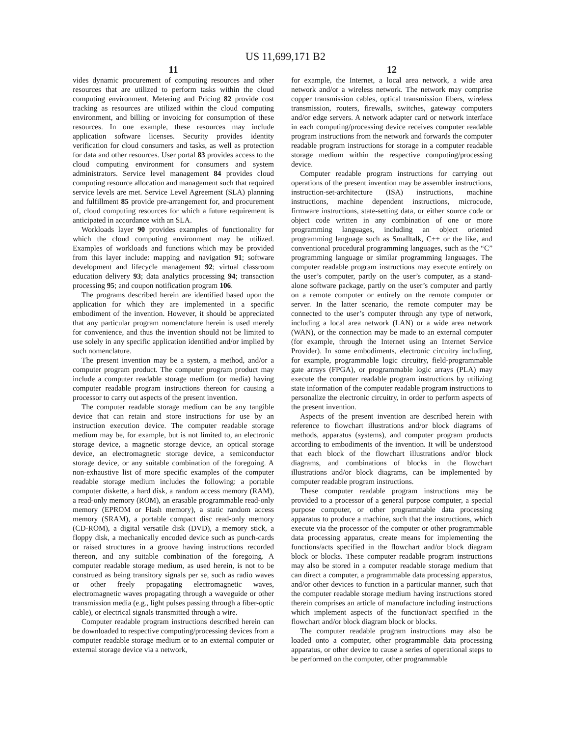US 11,699,171 B2
11
vides dynamic procurement of computing resources and other resources that are utilized to perform tasks within the cloud computing environment. Metering and Pricing 82 provide cost tracking as resources are utilized within the cloud computing environment, and billing or invoicing for consumption of these resources. In one example, these resources may include application software licenses. Security provides identity verification for cloud consumers and tasks, as well as protection for data and other resources. User portal 83 provides access to the cloud computing environment for consumers and system administrators. Service level management 84 provides cloud computing resource allocation and management such that required service levels are met. Service Level Agreement (SLA) planning and fulfillment 85 provide pre-arrangement for, and procurement of, cloud computing resources for which a future requirement is anticipated in accordance with an SLA.
Workloads layer 90 provides examples of functionality for which the cloud computing environment may be utilized. Examples of workloads and functions which may be provided from this layer include: mapping and navigation 91; software development and lifecycle management 92; virtual classroom education delivery 93; data analytics processing 94; transaction processing 95; and coupon notification program 106.
The programs described herein are identified based upon the application for which they are implemented in a specific embodiment of the invention. However, it should be appreciated that any particular program nomenclature herein is used merely for convenience, and thus the invention should not be limited to use solely in any specific application identified and/or implied by such nomenclature.
The present invention may be a system, a method, and/or a computer program product. The computer program product may include a computer readable storage medium (or media) having computer readable program instructions thereon for causing a processor to carry out aspects of the present invention.
The computer readable storage medium can be any tangible device that can retain and store instructions for use by an instruction execution device. The computer readable storage medium may be, for example, but is not limited to, an electronic storage device, a magnetic storage device, an optical storage device, an electromagnetic storage device, a semiconductor storage device, or any suitable combination of the foregoing. A non-exhaustive list of more specific examples of the computer readable storage medium includes the following: a portable computer diskette, a hard disk, a random access memory (RAM), a read-only memory (ROM), an erasable programmable read-only memory (EPROM or Flash memory), a static random access memory (SRAM), a portable compact disc read-only memory (CD-ROM), a digital versatile disk (DVD), a memory stick, a floppy disk, a mechanically encoded device such as punch-cards or raised structures in a groove having instructions recorded thereon, and any suitable combination of the foregoing. A computer readable storage medium, as used herein, is not to be construed as being transitory signals per se, such as radio waves or other freely propagating electromagnetic waves, electromagnetic waves propagating through a waveguide or other transmission media (e.g., light pulses passing through a fiber-optic cable), or electrical signals transmitted through a wire.
Computer readable program instructions described herein can be downloaded to respective computing/processing devices from a computer readable storage medium or to an external computer or external storage device via a network,
12
for example, the Internet, a local area network, a wide area network and/or a wireless network. The network may comprise copper transmission cables, optical transmission fibers, wireless transmission, routers, firewalls, switches, gateway computers and/or edge servers. A network adapter card or network interface in each computing/processing device receives computer readable program instructions from the network and forwards the computer readable program instructions for storage in a computer readable storage medium within the respective computing/processing device.
Computer readable program instructions for carrying out operations of the present invention may be assembler instructions, instruction-set-architecture (ISA) instructions, machine instructions, machine dependent instructions, microcode, firmware instructions, state-setting data, or either source code or object code written in any combination of one or more programming languages, including an object oriented programming language such as Smalltalk, C++ or the like, and conventional procedural programming languages, such as the “C” programming language or similar programming languages. The computer readable program instructions may execute entirely on the user’s computer, partly on the user’s computer, as a stand-alone software package, partly on the user’s computer and partly on a remote computer or entirely on the remote computer or server. In the latter scenario, the remote computer may be connected to the user’s computer through any type of network, including a local area network (LAN) or a wide area network (WAN), or the connection may be made to an external computer (for example, through the Internet using an Internet Service Provider). In some embodiments, electronic circuitry including, for example, programmable logic circuitry, field-programmable gate arrays (FPGA), or programmable logic arrays (PLA) may execute the computer readable program instructions by utilizing state information of the computer readable program instructions to personalize the electronic circuitry, in order to perform aspects of the present invention.
Aspects of the present invention are described herein with reference to flowchart illustrations and/or block diagrams of methods, apparatus (systems), and computer program products according to embodiments of the invention. It will be understood that each block of the flowchart illustrations and/or block diagrams, and combinations of blocks in the flowchart illustrations and/or block diagrams, can be implemented by computer readable program instructions.
These computer readable program instructions may be provided to a processor of a general purpose computer, a special purpose computer, or other programmable data processing apparatus to produce a machine, such that the instructions, which execute via the processor of the computer or other programmable data processing apparatus, create means for implementing the functions/acts specified in the flowchart and/or block diagram block or blocks. These computer readable program instructions may also be stored in a computer readable storage medium that can direct a computer, a programmable data processing apparatus, and/or other devices to function in a particular manner, such that the computer readable storage medium having instructions stored therein comprises an article of manufacture including instructions which implement aspects of the function/act specified in the flowchart and/or block diagram block or blocks.
The computer readable program instructions may also be loaded onto a computer, other programmable data processing apparatus, or other device to cause a series of operational steps to be performed on the computer, other programmable